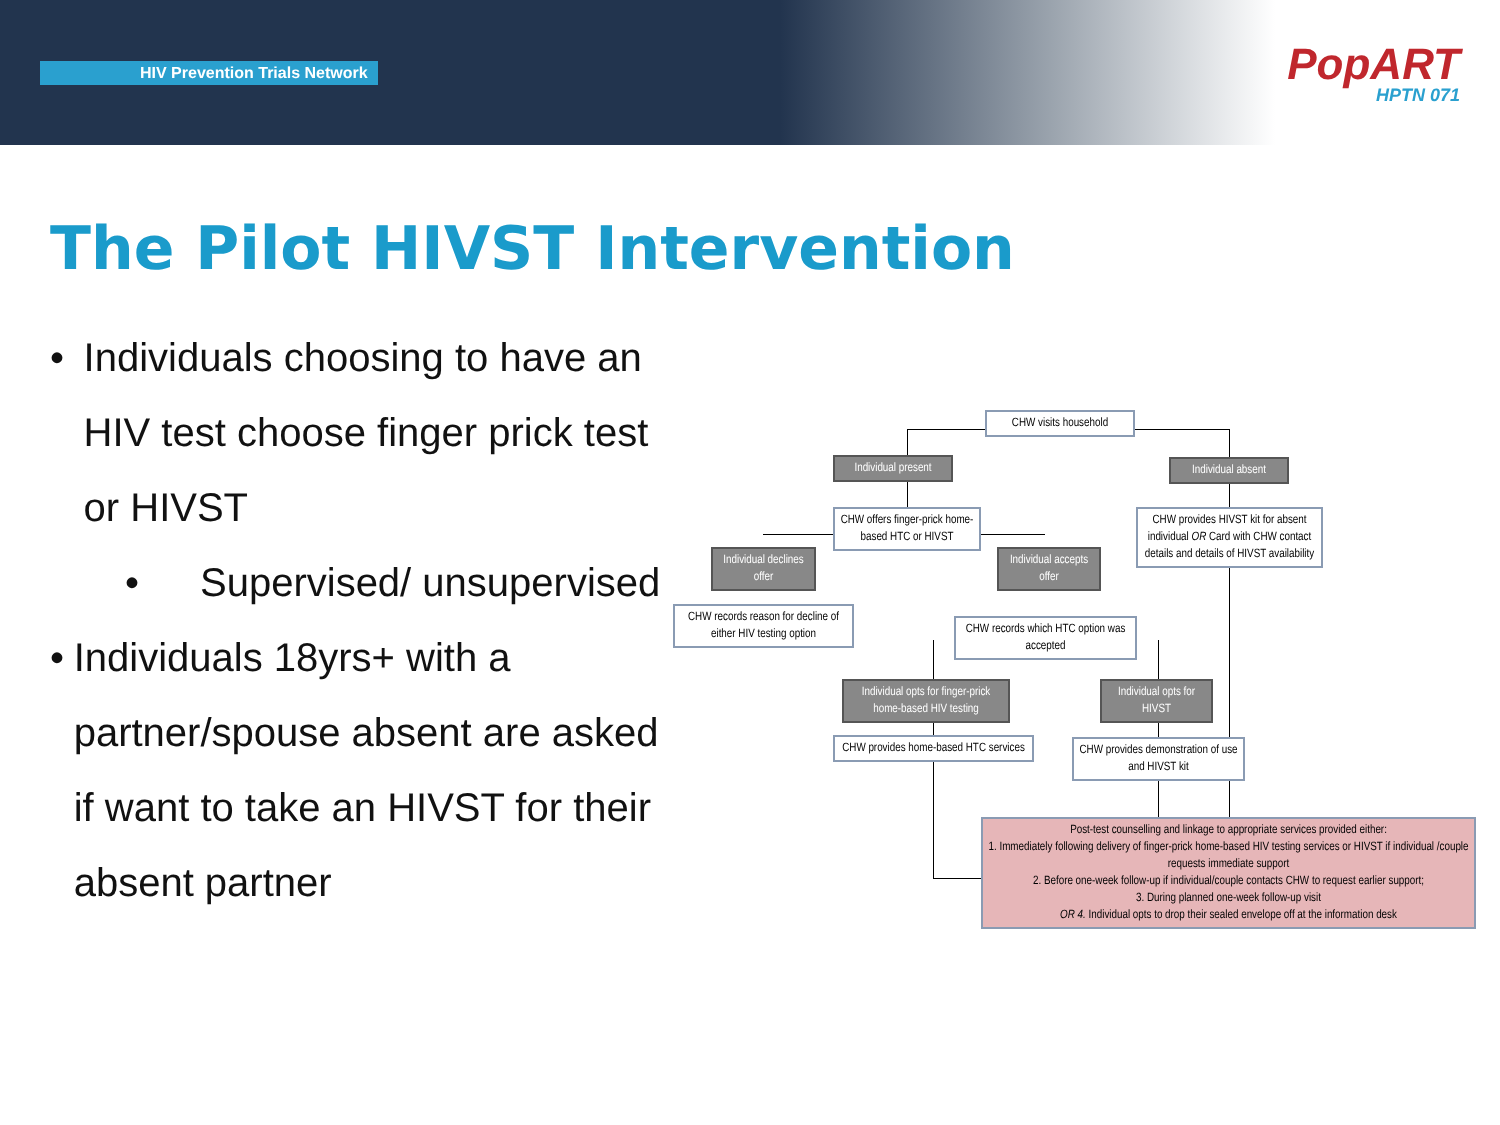HIV Prevention Trials Network
PopART
HPTN 071
The Pilot HIVST Intervention
• Individuals choosing to have an HIV test choose finger prick test or HIVST
• Supervised/ unsupervised
• Individuals 18yrs+ with a partner/spouse absent are asked if want to take an HIVST for their absent partner
CHW visits household
Individual present
Individual absent
CHW offers finger-prick home-based HTC or HIVST
CHW provides HIVST kit for absent individual OR Card with CHW contact details and details of HIVST availability
Individual declines offer
Individual accepts offer
CHW records reason for decline of either HIV testing option
CHW records which HTC option was accepted
Individual opts for finger-prick home-based HIV testing
Individual opts for HIVST
CHW provides home-based HTC services
CHW provides demonstration of use and HIVST kit
Post-test counselling and linkage to appropriate services provided either:
1. Immediately following delivery of finger-prick home-based HIV testing services or HIVST if individual /couple requests immediate support
2. Before one-week follow-up if individual/couple contacts CHW to request earlier support;
3. During planned one-week follow-up visit
OR 4. Individual opts to drop their sealed envelope off at the information desk